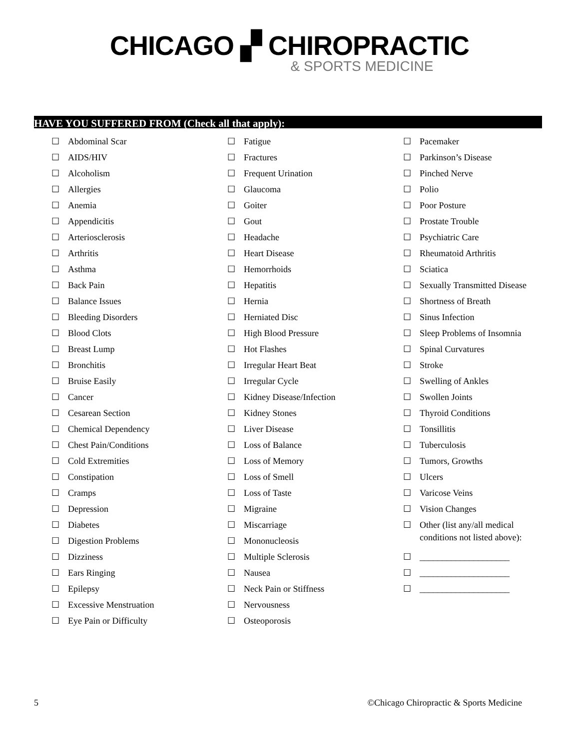CHICAGO ▞ CHIROPRACTIC
& SPORTS MEDICINE
HAVE YOU SUFFERED FROM (Check all that apply):
☐ Abdominal Scar
☐ AIDS/HIV
☐ Alcoholism
☐ Allergies
☐ Anemia
☐ Appendicitis
☐ Arteriosclerosis
☐ Arthritis
☐ Asthma
☐ Back Pain
☐ Balance Issues
☐ Bleeding Disorders
☐ Blood Clots
☐ Breast Lump
☐ Bronchitis
☐ Bruise Easily
☐ Cancer
☐ Cesarean Section
☐ Chemical Dependency
☐ Chest Pain/Conditions
☐ Cold Extremities
☐ Constipation
☐ Cramps
☐ Depression
☐ Diabetes
☐ Digestion Problems
☐ Dizziness
☐ Ears Ringing
☐ Epilepsy
☐ Excessive Menstruation
☐ Eye Pain or Difficulty
☐ Fatigue
☐ Fractures
☐ Frequent Urination
☐ Glaucoma
☐ Goiter
☐ Gout
☐ Headache
☐ Heart Disease
☐ Hemorrhoids
☐ Hepatitis
☐ Hernia
☐ Herniated Disc
☐ High Blood Pressure
☐ Hot Flashes
☐ Irregular Heart Beat
☐ Irregular Cycle
☐ Kidney Disease/Infection
☐ Kidney Stones
☐ Liver Disease
☐ Loss of Balance
☐ Loss of Memory
☐ Loss of Smell
☐ Loss of Taste
☐ Migraine
☐ Miscarriage
☐ Mononucleosis
☐ Multiple Sclerosis
☐ Nausea
☐ Neck Pain or Stiffness
☐ Nervousness
☐ Osteoporosis
☐ Pacemaker
☐ Parkinson’s Disease
☐ Pinched Nerve
☐ Polio
☐ Poor Posture
☐ Prostate Trouble
☐ Psychiatric Care
☐ Rheumatoid Arthritis
☐ Sciatica
☐ Sexually Transmitted Disease
☐ Shortness of Breath
☐ Sinus Infection
☐ Sleep Problems of Insomnia
☐ Spinal Curvatures
☐ Stroke
☐ Swelling of Ankles
☐ Swollen Joints
☐ Thyroid Conditions
☐ Tonsillitis
☐ Tuberculosis
☐ Tumors, Growths
☐ Ulcers
☐ Varicose Veins
☐ Vision Changes
☐ Other (list any/all medical
conditions not listed above):
☐ ____________________
☐ ____________________
☐ ____________________
5 ©Chicago Chiropractic & Sports Medicine